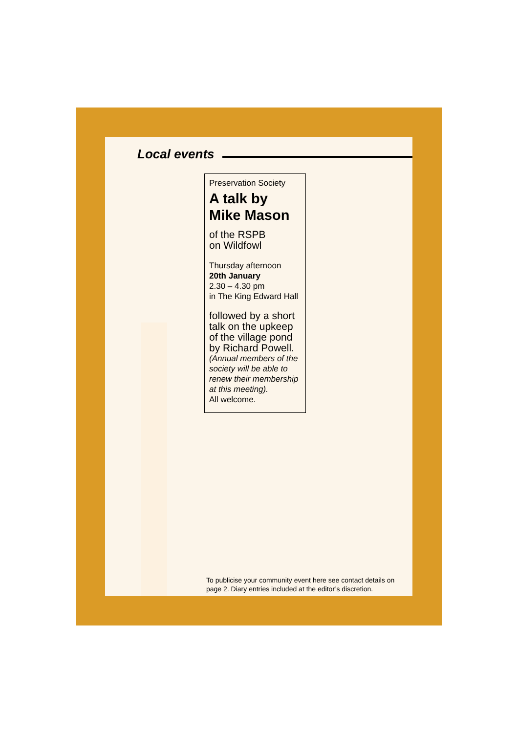Local events
Preservation Society
A talk by
Mike Mason
of the RSPB
on Wildfowl
Thursday afternoon
20th January
2.30 – 4.30 pm
in The King Edward Hall
followed by a short talk on the upkeep of the village pond
by Richard Powell.
(Annual members of the society will be able to renew their membership at this meeting).
All welcome.
To publicise your community event here see contact details on page 2. Diary entries included at the editor’s discretion.